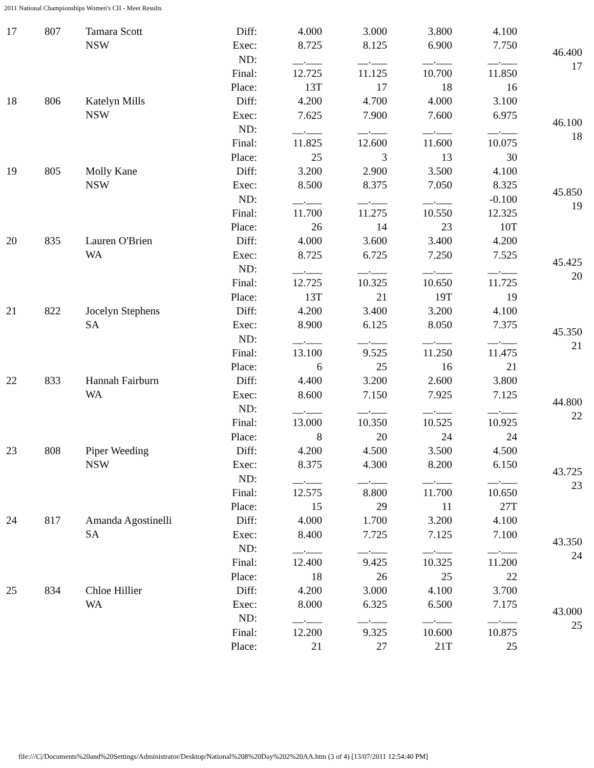2011 National Championships Women's CII - Meet Results
| 17 | 807 | Tamara Scott NSW | Diff: | 4.000 | 3.000 | 3.800 | 4.100 | 46.400 17 |
| | | | Exec: | 8.725 | 8.125 | 6.900 | 7.750 | |
| | | | ND: | __.___ | __.___ | __.___ | __.___ | |
| | | | Final: | 12.725 | 11.125 | 10.700 | 11.850 | |
| | | | Place: | 13T | 17 | 18 | 16 | |
| 18 | 806 | Katelyn Mills NSW | Diff: | 4.200 | 4.700 | 4.000 | 3.100 | 46.100 18 |
| | | | Exec: | 7.625 | 7.900 | 7.600 | 6.975 | |
| | | | ND: | __.___ | __.___ | __.___ | __.___ | |
| | | | Final: | 11.825 | 12.600 | 11.600 | 10.075 | |
| | | | Place: | 25 | 3 | 13 | 30 | |
| 19 | 805 | Molly Kane NSW | Diff: | 3.200 | 2.900 | 3.500 | 4.100 | 45.850 19 |
| | | | Exec: | 8.500 | 8.375 | 7.050 | 8.325 | |
| | | | ND: | __.___ | __.___ | __.___ | -0.100 | |
| | | | Final: | 11.700 | 11.275 | 10.550 | 12.325 | |
| | | | Place: | 26 | 14 | 23 | 10T | |
| 20 | 835 | Lauren O'Brien WA | Diff: | 4.000 | 3.600 | 3.400 | 4.200 | 45.425 20 |
| | | | Exec: | 8.725 | 6.725 | 7.250 | 7.525 | |
| | | | ND: | __.___ | __.___ | __.___ | __.___ | |
| | | | Final: | 12.725 | 10.325 | 10.650 | 11.725 | |
| | | | Place: | 13T | 21 | 19T | 19 | |
| 21 | 822 | Jocelyn Stephens SA | Diff: | 4.200 | 3.400 | 3.200 | 4.100 | 45.350 21 |
| | | | Exec: | 8.900 | 6.125 | 8.050 | 7.375 | |
| | | | ND: | __.___ | __.___ | __.___ | __.___ | |
| | | | Final: | 13.100 | 9.525 | 11.250 | 11.475 | |
| | | | Place: | 6 | 25 | 16 | 21 | |
| 22 | 833 | Hannah Fairburn WA | Diff: | 4.400 | 3.200 | 2.600 | 3.800 | 44.800 22 |
| | | | Exec: | 8.600 | 7.150 | 7.925 | 7.125 | |
| | | | ND: | __.___ | __.___ | __.___ | __.___ | |
| | | | Final: | 13.000 | 10.350 | 10.525 | 10.925 | |
| | | | Place: | 8 | 20 | 24 | 24 | |
| 23 | 808 | Piper Weeding NSW | Diff: | 4.200 | 4.500 | 3.500 | 4.500 | 43.725 23 |
| | | | Exec: | 8.375 | 4.300 | 8.200 | 6.150 | |
| | | | ND: | __.___ | __.___ | __.___ | __.___ | |
| | | | Final: | 12.575 | 8.800 | 11.700 | 10.650 | |
| | | | Place: | 15 | 29 | 11 | 27T | |
| 24 | 817 | Amanda Agostinelli SA | Diff: | 4.000 | 1.700 | 3.200 | 4.100 | 43.350 24 |
| | | | Exec: | 8.400 | 7.725 | 7.125 | 7.100 | |
| | | | ND: | __.___ | __.___ | __.___ | __.___ | |
| | | | Final: | 12.400 | 9.425 | 10.325 | 11.200 | |
| | | | Place: | 18 | 26 | 25 | 22 | |
| 25 | 834 | Chloe Hillier WA | Diff: | 4.200 | 3.000 | 4.100 | 3.700 | 43.000 25 |
| | | | Exec: | 8.000 | 6.325 | 6.500 | 7.175 | |
| | | | ND: | __.___ | __.___ | __.___ | __.___ | |
| | | | Final: | 12.200 | 9.325 | 10.600 | 10.875 | |
| | | | Place: | 21 | 27 | 21T | 25 | |
file:///C|/Documents%20and%20Settings/Administrator/Desktop/National%208%20Day%202%20AA.htm (3 of 4) [13/07/2011 12:54:40 PM]